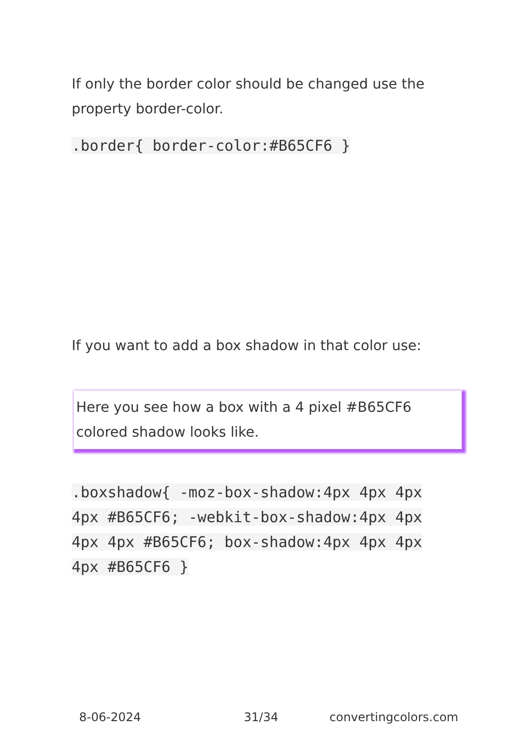If only the border color should be changed use the property border-color.
.border{ border-color:#B65CF6 }
If you want to add a box shadow in that color use:
Here you see how a box with a 4 pixel #B65CF6 colored shadow looks like.
.boxshadow{ -moz-box-shadow:4px 4px 4px 4px #B65CF6; -webkit-box-shadow:4px 4px 4px 4px #B65CF6; box-shadow:4px 4px 4px 4px #B65CF6 }
8-06-2024 31/34 convertingcolors.com